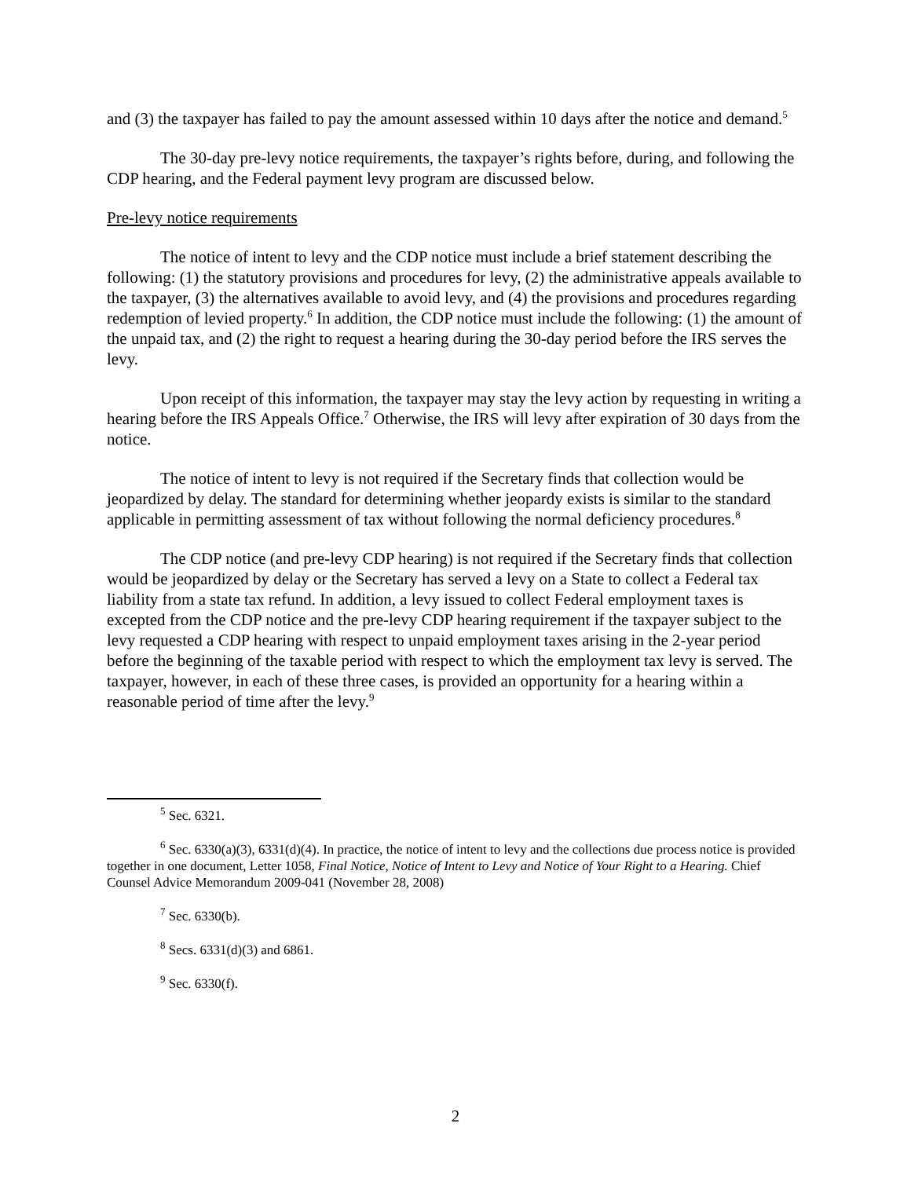and (3) the taxpayer has failed to pay the amount assessed within 10 days after the notice and demand.<sup>5</sup>
The 30-day pre-levy notice requirements, the taxpayer’s rights before, during, and following the CDP hearing, and the Federal payment levy program are discussed below.
Pre-levy notice requirements
The notice of intent to levy and the CDP notice must include a brief statement describing the following: (1) the statutory provisions and procedures for levy, (2) the administrative appeals available to the taxpayer, (3) the alternatives available to avoid levy, and (4) the provisions and procedures regarding redemption of levied property.<sup>6</sup> In addition, the CDP notice must include the following: (1) the amount of the unpaid tax, and (2) the right to request a hearing during the 30-day period before the IRS serves the levy.
Upon receipt of this information, the taxpayer may stay the levy action by requesting in writing a hearing before the IRS Appeals Office.<sup>7</sup> Otherwise, the IRS will levy after expiration of 30 days from the notice.
The notice of intent to levy is not required if the Secretary finds that collection would be jeopardized by delay. The standard for determining whether jeopardy exists is similar to the standard applicable in permitting assessment of tax without following the normal deficiency procedures.<sup>8</sup>
The CDP notice (and pre-levy CDP hearing) is not required if the Secretary finds that collection would be jeopardized by delay or the Secretary has served a levy on a State to collect a Federal tax liability from a state tax refund. In addition, a levy issued to collect Federal employment taxes is excepted from the CDP notice and the pre-levy CDP hearing requirement if the taxpayer subject to the levy requested a CDP hearing with respect to unpaid employment taxes arising in the 2-year period before the beginning of the taxable period with respect to which the employment tax levy is served. The taxpayer, however, in each of these three cases, is provided an opportunity for a hearing within a reasonable period of time after the levy.<sup>9</sup>
<sup>5</sup> Sec. 6321.
<sup>6</sup> Sec. 6330(a)(3), 6331(d)(4). In practice, the notice of intent to levy and the collections due process notice is provided together in one document, Letter 1058, Final Notice, Notice of Intent to Levy and Notice of Your Right to a Hearing. Chief Counsel Advice Memorandum 2009-041 (November 28, 2008)
<sup>7</sup> Sec. 6330(b).
<sup>8</sup> Secs. 6331(d)(3) and 6861.
<sup>9</sup> Sec. 6330(f).
2